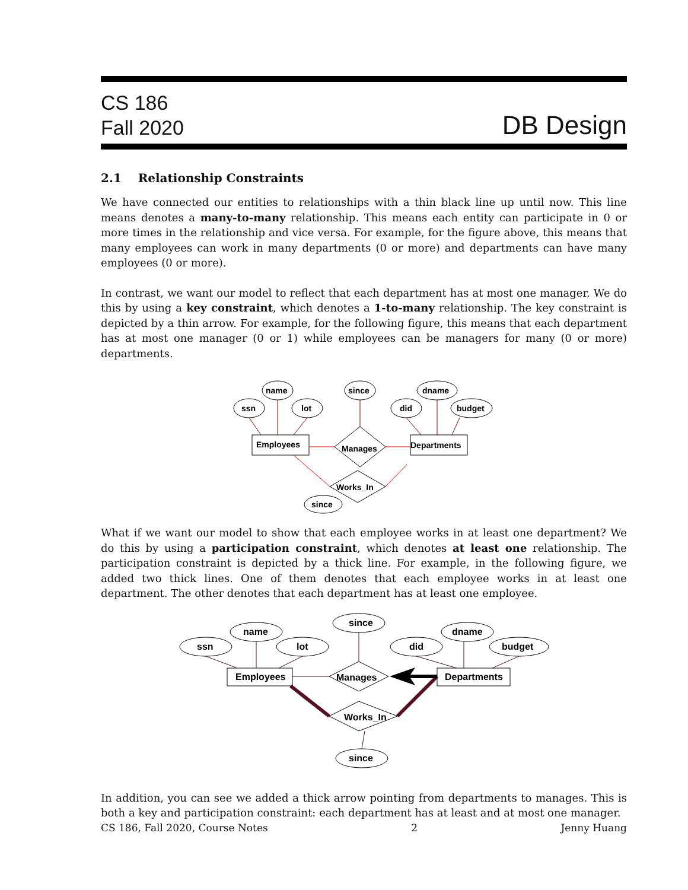CS 186
Fall 2020
DB Design
2.1 Relationship Constraints
We have connected our entities to relationships with a thin black line up until now. This line means denotes a many-to-many relationship. This means each entity can participate in 0 or more times in the relationship and vice versa. For example, for the figure above, this means that many employees can work in many departments (0 or more) and departments can have many employees (0 or more).
In contrast, we want our model to reflect that each department has at most one manager. We do this by using a key constraint, which denotes a 1-to-many relationship. The key constraint is depicted by a thin arrow. For example, for the following figure, this means that each department has at most one manager (0 or 1) while employees can be managers for many (0 or more) departments.
name
ssn
lot
since
dname
did
budget
Employees
Departments
Manages
Works_In
since
What if we want our model to show that each employee works in at least one department? We do this by using a participation constraint, which denotes at least one relationship. The participation constraint is depicted by a thick line. For example, in the following figure, we added two thick lines. One of them denotes that each employee works in at least one department. The other denotes that each department has at least one employee.
name
ssn
lot
since
dname
did
budget
Employees
Departments
Manages
Works_In
since
In addition, you can see we added a thick arrow pointing from departments to manages. This is both a key and participation constraint: each department has at least and at most one manager.
CS 186, Fall 2020, Course Notes 2 Jenny Huang